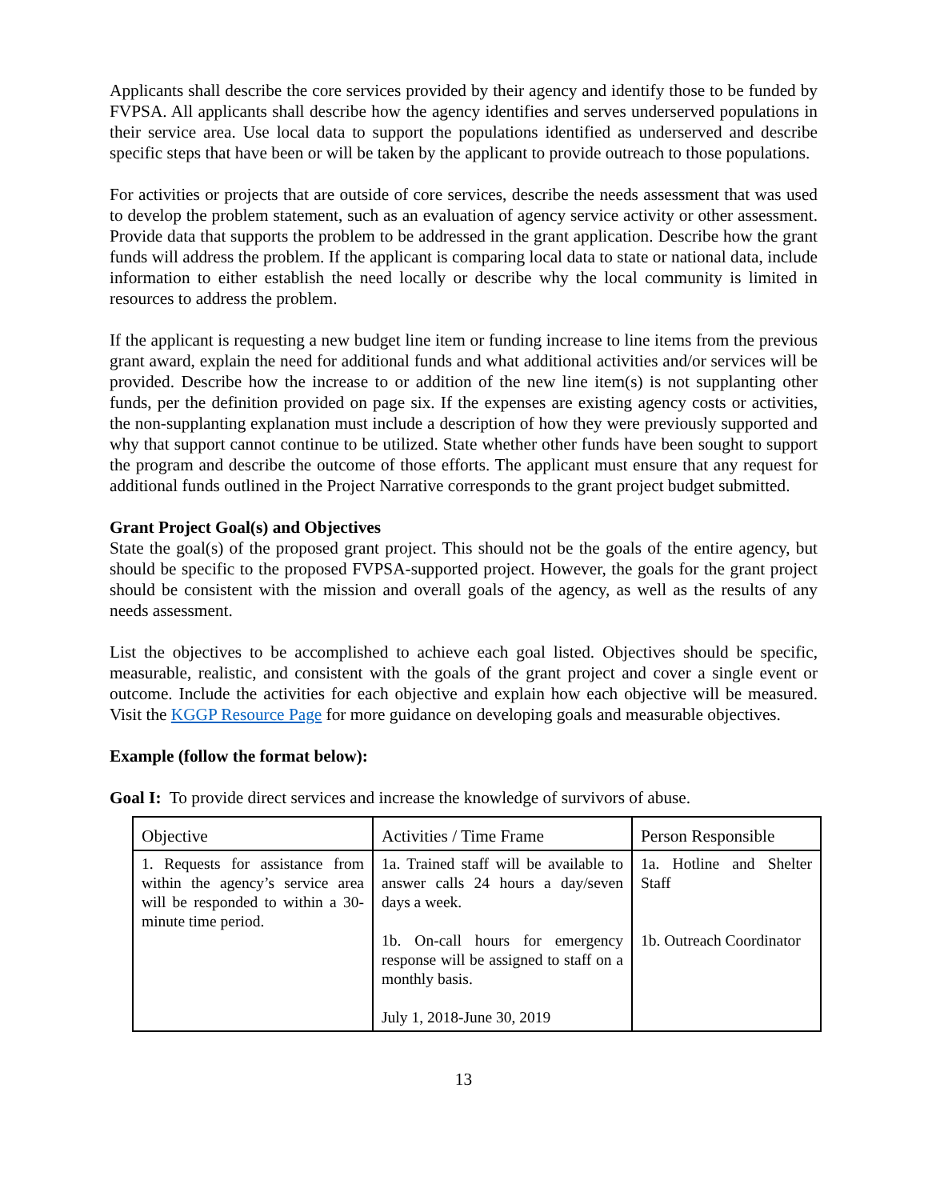Applicants shall describe the core services provided by their agency and identify those to be funded by FVPSA. All applicants shall describe how the agency identifies and serves underserved populations in their service area. Use local data to support the populations identified as underserved and describe specific steps that have been or will be taken by the applicant to provide outreach to those populations.
For activities or projects that are outside of core services, describe the needs assessment that was used to develop the problem statement, such as an evaluation of agency service activity or other assessment. Provide data that supports the problem to be addressed in the grant application. Describe how the grant funds will address the problem. If the applicant is comparing local data to state or national data, include information to either establish the need locally or describe why the local community is limited in resources to address the problem.
If the applicant is requesting a new budget line item or funding increase to line items from the previous grant award, explain the need for additional funds and what additional activities and/or services will be provided. Describe how the increase to or addition of the new line item(s) is not supplanting other funds, per the definition provided on page six. If the expenses are existing agency costs or activities, the non-supplanting explanation must include a description of how they were previously supported and why that support cannot continue to be utilized. State whether other funds have been sought to support the program and describe the outcome of those efforts. The applicant must ensure that any request for additional funds outlined in the Project Narrative corresponds to the grant project budget submitted.
Grant Project Goal(s) and Objectives
State the goal(s) of the proposed grant project. This should not be the goals of the entire agency, but should be specific to the proposed FVPSA-supported project. However, the goals for the grant project should be consistent with the mission and overall goals of the agency, as well as the results of any needs assessment.
List the objectives to be accomplished to achieve each goal listed. Objectives should be specific, measurable, realistic, and consistent with the goals of the grant project and cover a single event or outcome. Include the activities for each objective and explain how each objective will be measured. Visit the KGGP Resource Page for more guidance on developing goals and measurable objectives.
Example (follow the format below):
Goal I: To provide direct services and increase the knowledge of survivors of abuse.
| Objective | Activities / Time Frame | Person Responsible |
| --- | --- | --- |
| 1. Requests for assistance from within the agency’s service area will be responded to within a 30-minute time period. | 1a. Trained staff will be available to answer calls 24 hours a day/seven days a week. 1b. On-call hours for emergency response will be assigned to staff on a monthly basis. July 1, 2018-June 30, 2019 | 1a. Hotline and Shelter Staff 1b. Outreach Coordinator |
13